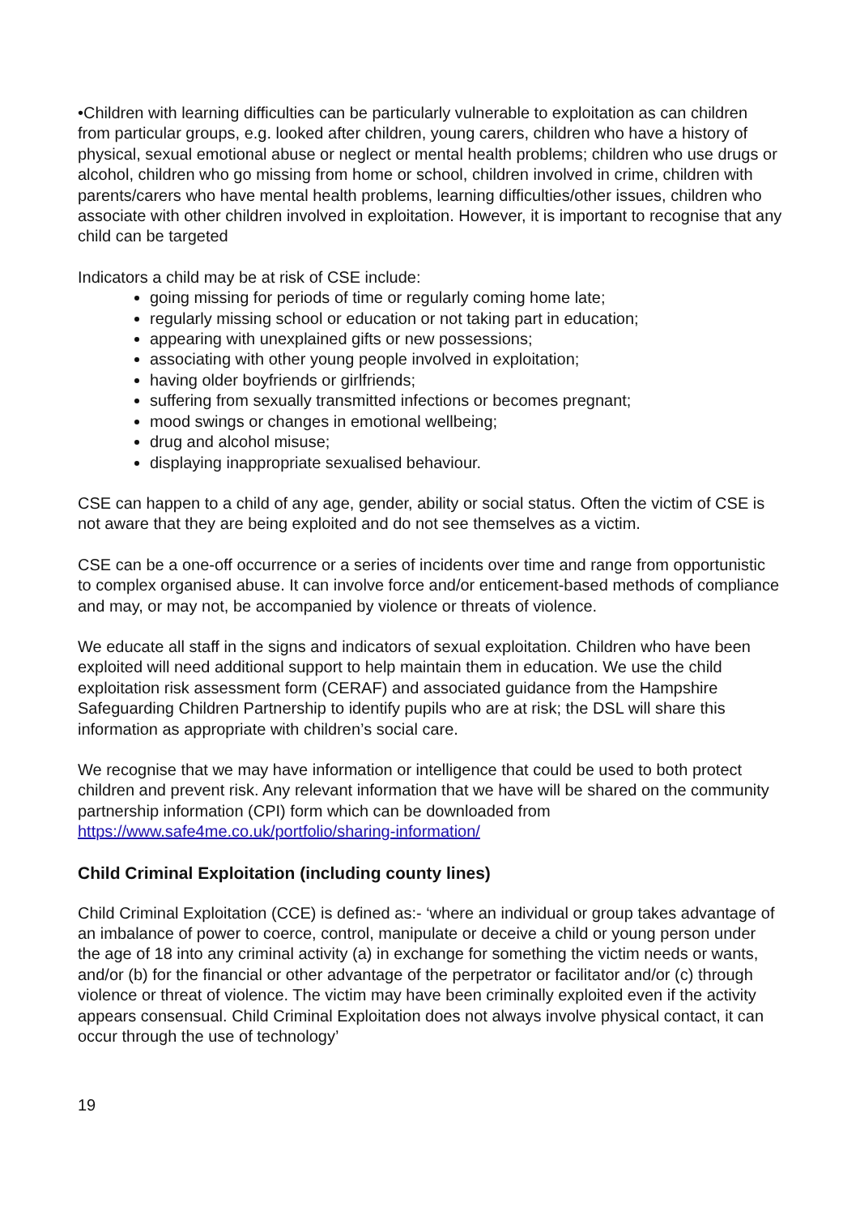•Children with learning difficulties can be particularly vulnerable to exploitation as can children from particular groups, e.g. looked after children, young carers, children who have a history of physical, sexual emotional abuse or neglect or mental health problems; children who use drugs or alcohol, children who go missing from home or school, children involved in crime, children with parents/carers who have mental health problems, learning difficulties/other issues, children who associate with other children involved in exploitation. However, it is important to recognise that any child can be targeted
Indicators a child may be at risk of CSE include:
going missing for periods of time or regularly coming home late;
regularly missing school or education or not taking part in education;
appearing with unexplained gifts or new possessions;
associating with other young people involved in exploitation;
having older boyfriends or girlfriends;
suffering from sexually transmitted infections or becomes pregnant;
mood swings or changes in emotional wellbeing;
drug and alcohol misuse;
displaying inappropriate sexualised behaviour.
CSE can happen to a child of any age, gender, ability or social status. Often the victim of CSE is not aware that they are being exploited and do not see themselves as a victim.
CSE can be a one-off occurrence or a series of incidents over time and range from opportunistic to complex organised abuse. It can involve force and/or enticement-based methods of compliance and may, or may not, be accompanied by violence or threats of violence.
We educate all staff in the signs and indicators of sexual exploitation. Children who have been exploited will need additional support to help maintain them in education. We use the child exploitation risk assessment form (CERAF) and associated guidance from the Hampshire Safeguarding Children Partnership to identify pupils who are at risk; the DSL will share this information as appropriate with children’s social care.
We recognise that we may have information or intelligence that could be used to both protect children and prevent risk. Any relevant information that we have will be shared on the community partnership information (CPI) form which can be downloaded from https://www.safe4me.co.uk/portfolio/sharing-information/
Child Criminal Exploitation (including county lines)
Child Criminal Exploitation (CCE) is defined as:- ‘where an individual or group takes advantage of an imbalance of power to coerce, control, manipulate or deceive a child or young person under the age of 18 into any criminal activity (a) in exchange for something the victim needs or wants, and/or (b) for the financial or other advantage of the perpetrator or facilitator and/or (c) through violence or threat of violence. The victim may have been criminally exploited even if the activity appears consensual. Child Criminal Exploitation does not always involve physical contact, it can occur through the use of technology’
19